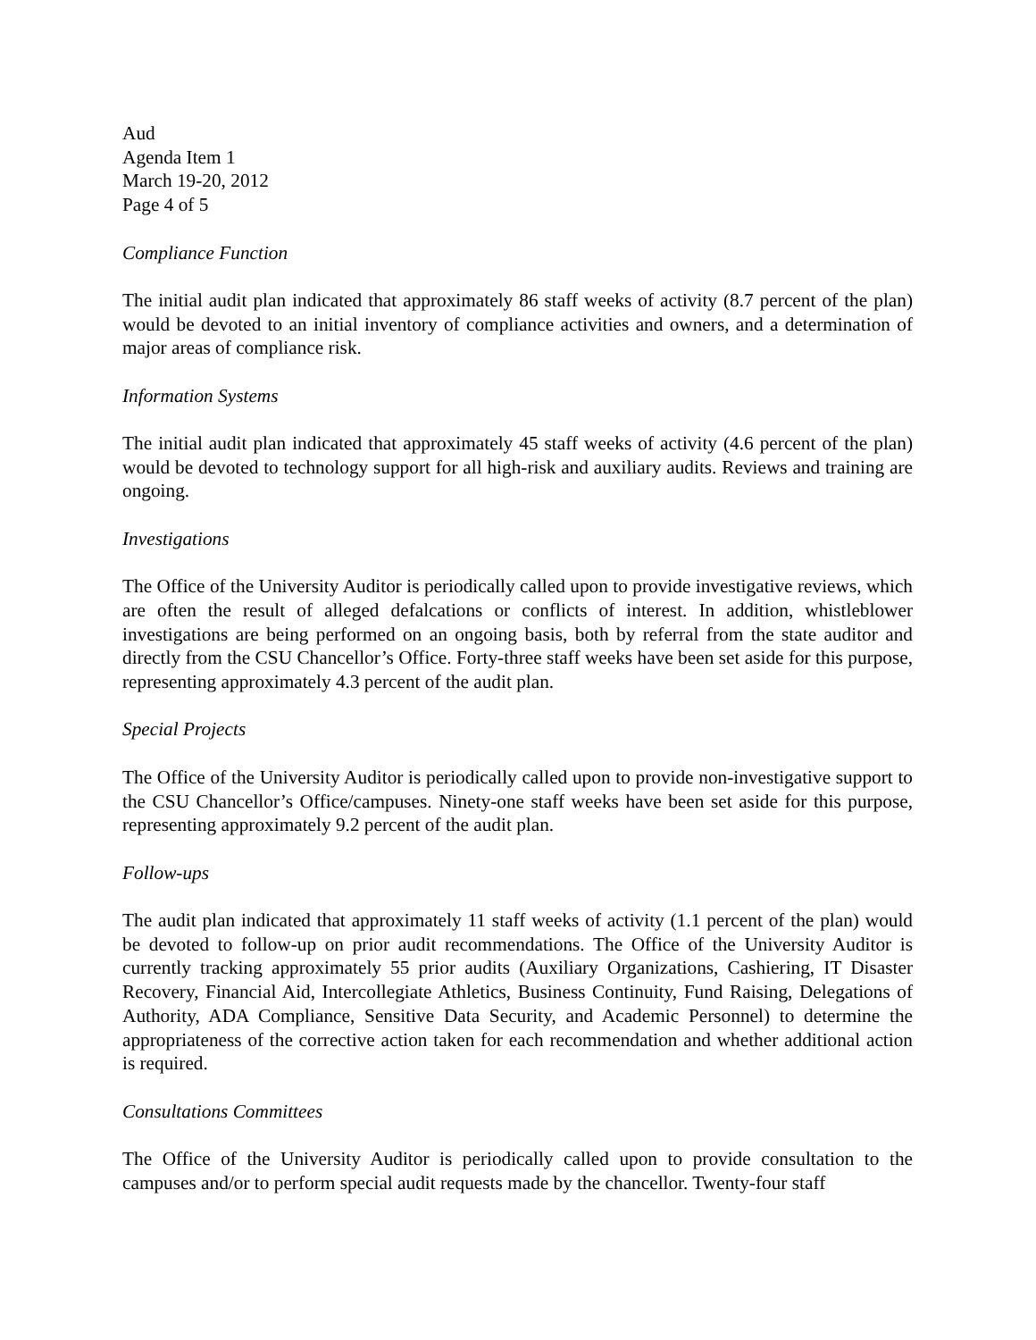Aud
Agenda Item 1
March 19-20, 2012
Page 4 of 5
Compliance Function
The initial audit plan indicated that approximately 86 staff weeks of activity (8.7 percent of the plan) would be devoted to an initial inventory of compliance activities and owners, and a determination of major areas of compliance risk.
Information Systems
The initial audit plan indicated that approximately 45 staff weeks of activity (4.6 percent of the plan) would be devoted to technology support for all high-risk and auxiliary audits. Reviews and training are ongoing.
Investigations
The Office of the University Auditor is periodically called upon to provide investigative reviews, which are often the result of alleged defalcations or conflicts of interest. In addition, whistleblower investigations are being performed on an ongoing basis, both by referral from the state auditor and directly from the CSU Chancellor’s Office. Forty-three staff weeks have been set aside for this purpose, representing approximately 4.3 percent of the audit plan.
Special Projects
The Office of the University Auditor is periodically called upon to provide non-investigative support to the CSU Chancellor’s Office/campuses. Ninety-one staff weeks have been set aside for this purpose, representing approximately 9.2 percent of the audit plan.
Follow-ups
The audit plan indicated that approximately 11 staff weeks of activity (1.1 percent of the plan) would be devoted to follow-up on prior audit recommendations. The Office of the University Auditor is currently tracking approximately 55 prior audits (Auxiliary Organizations, Cashiering, IT Disaster Recovery, Financial Aid, Intercollegiate Athletics, Business Continuity, Fund Raising, Delegations of Authority, ADA Compliance, Sensitive Data Security, and Academic Personnel) to determine the appropriateness of the corrective action taken for each recommendation and whether additional action is required.
Consultations Committees
The Office of the University Auditor is periodically called upon to provide consultation to the campuses and/or to perform special audit requests made by the chancellor. Twenty-four staff